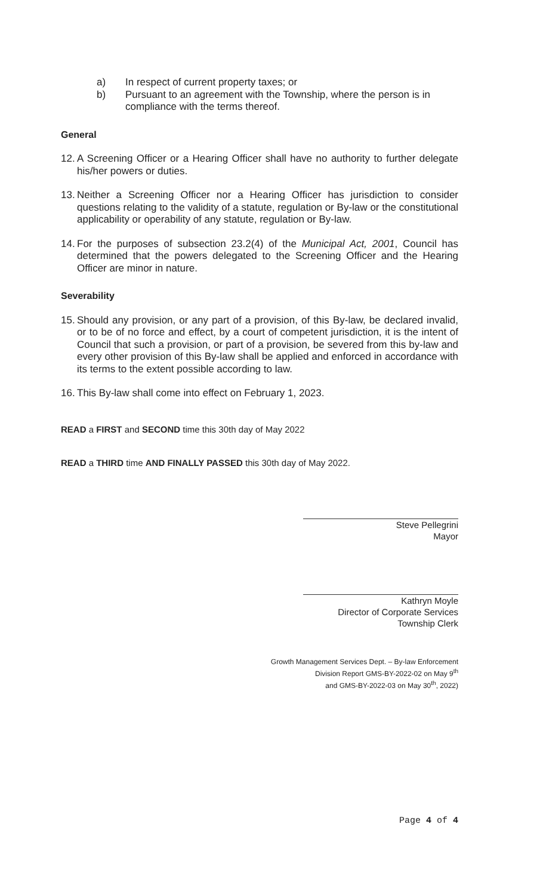a) In respect of current property taxes; or
b) Pursuant to an agreement with the Township, where the person is in compliance with the terms thereof.
General
12.
A Screening Officer or a Hearing Officer shall have no authority to further delegate his/her powers or duties.
13.
Neither a Screening Officer nor a Hearing Officer has jurisdiction to consider questions relating to the validity of a statute, regulation or By-law or the constitutional applicability or operability of any statute, regulation or By-law.
14.
For the purposes of subsection 23.2(4) of the Municipal Act, 2001, Council has determined that the powers delegated to the Screening Officer and the Hearing Officer are minor in nature.
Severability
15.
Should any provision, or any part of a provision, of this By-law, be declared invalid, or to be of no force and effect, by a court of competent jurisdiction, it is the intent of Council that such a provision, or part of a provision, be severed from this by-law and every other provision of this By-law shall be applied and enforced in accordance with its terms to the extent possible according to law.
16.
This By-law shall come into effect on February 1, 2023.
READ a FIRST and SECOND time this 30th day of May 2022
READ a THIRD time AND FINALLY PASSED this 30th day of May 2022.
Steve Pellegrini
Mayor
Kathryn Moyle
Director of Corporate Services
Township Clerk
Growth Management Services Dept. – By-law Enforcement
Division Report GMS-BY-2022-02 on May 9<sup>th</sup>
and GMS-BY-2022-03 on May 30<sup>th</sup>, 2022)
Page 4 of 4